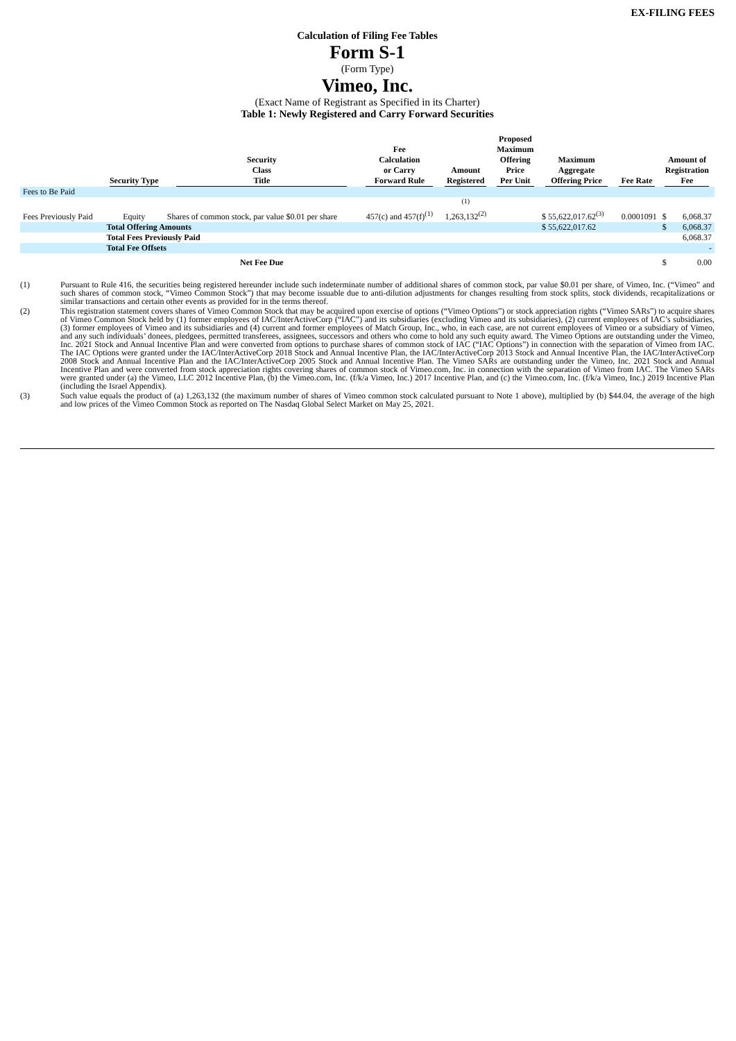EX-FILING FEES
Calculation of Filing Fee Tables
Form S-1
(Form Type)
Vimeo, Inc.
(Exact Name of Registrant as Specified in its Charter)
Table 1: Newly Registered and Carry Forward Securities
| | Security Type | Security Class Title | Fee Calculation or Carry Forward Rule | Amount Registered | Proposed Maximum Offering Price Per Unit | Maximum Aggregate Offering Price | Fee Rate | Amount of Registration Fee | |
| --- | --- | --- | --- | --- | --- | --- | --- | --- | --- |
| Fees to Be Paid | | | | | | | | | |
| Fees Previously Paid | Equity | Shares of common stock, par value $0.01 per share | 457(c) and 457(f)<sup>(1)</sup> | <sup>(1)</sup> 1,263,132<sup>(2)</sup> | | $ 55,622,017.62<sup>(3)</sup> | 0.0001091 | $ | 6,068.37 |
| | Total Offering Amounts | | | | | $ 55,622,017.62 | | $ | 6,068.37 |
| | Total Fees Previously Paid | | | | | | | | 6,068.37 |
| | Total Fee Offsets | | | | | | | | - |
| | | Net Fee Due | | | | | | $ | 0.00 |
(1) Pursuant to Rule 416, the securities being registered hereunder include such indeterminate number of additional shares of common stock, par value $0.01 per share, of Vimeo, Inc. (“Vimeo” and such shares of common stock, “Vimeo Common Stock”) that may become issuable due to anti-dilution adjustments for changes resulting from stock splits, stock dividends, recapitalizations or similar transactions and certain other events as provided for in the terms thereof.
(2) This registration statement covers shares of Vimeo Common Stock that may be acquired upon exercise of options (“Vimeo Options”) or stock appreciation rights (“Vimeo SARs”) to acquire shares of Vimeo Common Stock held by (1) former employees of IAC/InterActiveCorp (“IAC”) and its subsidiaries (excluding Vimeo and its subsidiaries), (2) current employees of IAC’s subsidiaries, (3) former employees of Vimeo and its subsidiaries and (4) current and former employees of Match Group, Inc., who, in each case, are not current employees of Vimeo or a subsidiary of Vimeo, and any such individuals’ donees, pledgees, permitted transferees, assignees, successors and others who come to hold any such equity award. The Vimeo Options are outstanding under the Vimeo, Inc. 2021 Stock and Annual Incentive Plan and were converted from options to purchase shares of common stock of IAC (“IAC Options”) in connection with the separation of Vimeo from IAC. The IAC Options were granted under the IAC/InterActiveCorp 2018 Stock and Annual Incentive Plan, the IAC/InterActiveCorp 2013 Stock and Annual Incentive Plan, the IAC/InterActiveCorp 2008 Stock and Annual Incentive Plan and the IAC/InterActiveCorp 2005 Stock and Annual Incentive Plan. The Vimeo SARs are outstanding under the Vimeo, Inc. 2021 Stock and Annual Incentive Plan and were converted from stock appreciation rights covering shares of common stock of Vimeo.com, Inc. in connection with the separation of Vimeo from IAC. The Vimeo SARs were granted under (a) the Vimeo, LLC 2012 Incentive Plan, (b) the Vimeo.com, Inc. (f/k/a Vimeo, Inc.) 2017 Incentive Plan, and (c) the Vimeo.com, Inc. (f/k/a Vimeo, Inc.) 2019 Incentive Plan (including the Israel Appendix).
(3) Such value equals the product of (a) 1,263,132 (the maximum number of shares of Vimeo common stock calculated pursuant to Note 1 above), multiplied by (b) $44.04, the average of the high and low prices of the Vimeo Common Stock as reported on The Nasdaq Global Select Market on May 25, 2021.